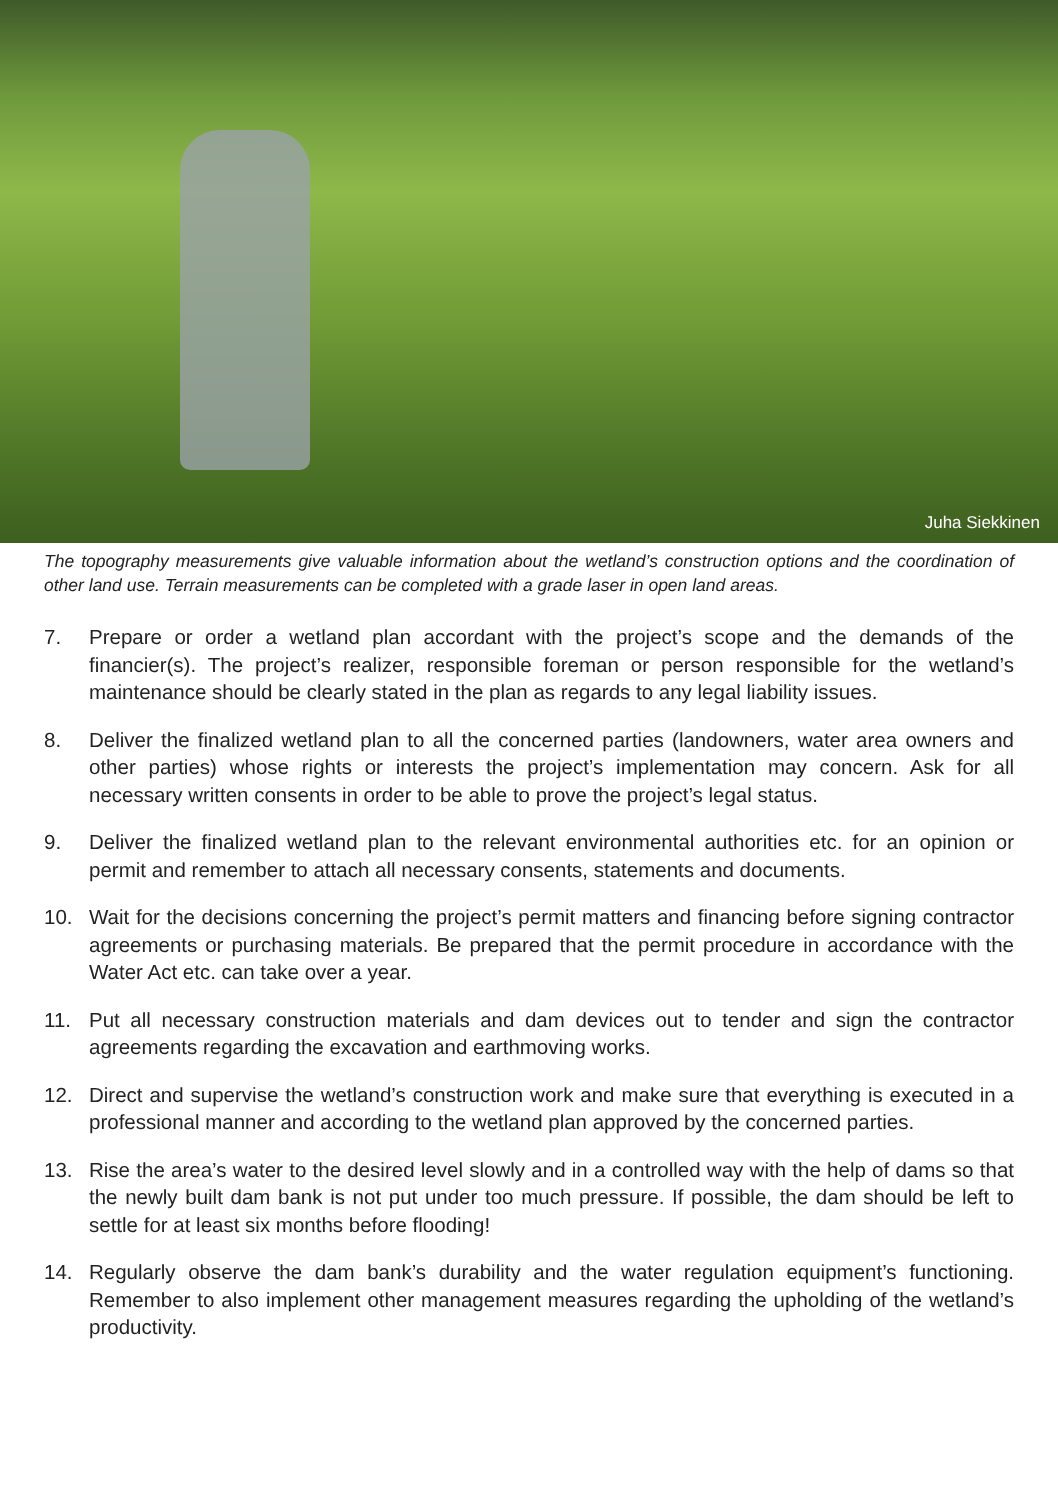Juha Siekkinen
The topography measurements give valuable information about the wetland’s construction options and the coordination of other land use. Terrain measurements can be completed with a grade laser in open land areas.
7. Prepare or order a wetland plan accordant with the project’s scope and the demands of the financier(s). The project’s realizer, responsible foreman or person responsible for the wetland’s maintenance should be clearly stated in the plan as regards to any legal liability issues.
8. Deliver the finalized wetland plan to all the concerned parties (landowners, water area owners and other parties) whose rights or interests the project’s implementation may concern. Ask for all necessary written consents in order to be able to prove the project’s legal status.
9. Deliver the finalized wetland plan to the relevant environmental authorities etc. for an opinion or permit and remember to attach all necessary consents, statements and documents.
10. Wait for the decisions concerning the project’s permit matters and financing before signing contractor agreements or purchasing materials. Be prepared that the permit procedure in accordance with the Water Act etc. can take over a year.
11. Put all necessary construction materials and dam devices out to tender and sign the contractor agreements regarding the excavation and earthmoving works.
12. Direct and supervise the wetland’s construction work and make sure that everything is executed in a professional manner and according to the wetland plan approved by the concerned parties.
13. Rise the area’s water to the desired level slowly and in a controlled way with the help of dams so that the newly built dam bank is not put under too much pressure. If possible, the dam should be left to settle for at least six months before flooding!
14. Regularly observe the dam bank’s durability and the water regulation equipment’s functioning. Remember to also implement other management measures regarding the upholding of the wetland’s productivity.